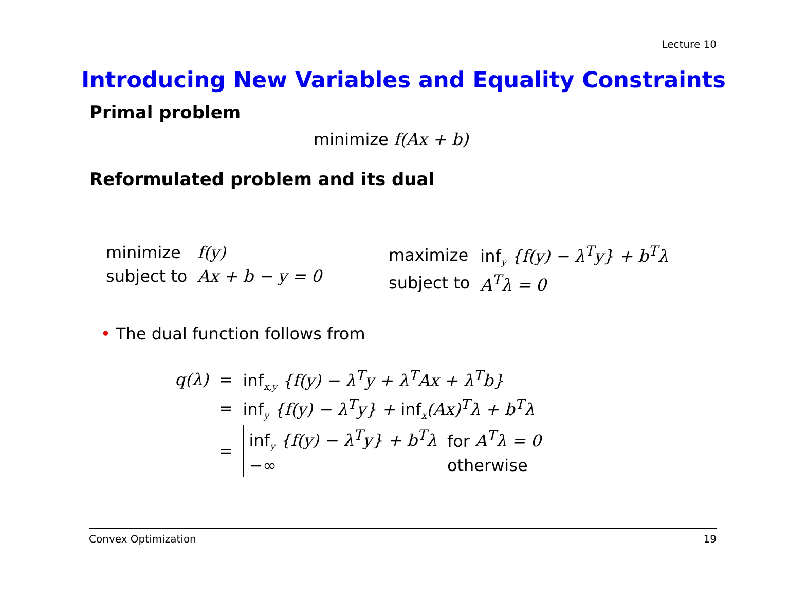Lecture 10
Introducing New Variables and Equality Constraints
Primal problem
minimize f(Ax + b)
Reformulated problem and its dual
| minimize | f(y) |
| subject to | Ax + b − y = 0 |
| maximize | inf<sub>y</sub> {f(y) − λ<sup>T</sup>y} + b<sup>T</sup>λ |
| subject to | A<sup>T</sup>λ = 0 |
• The dual function follows from
| q(λ) | = | inf<sub>x,y</sub> {f(y) − λ<sup>T</sup>y + λ<sup>T</sup>Ax + λ<sup>T</sup>b} |
| | = | inf<sub>y</sub> {f(y) − λ<sup>T</sup>y} + inf<sub>x</sub> (Ax)<sup>T</sup>λ + b<sup>T</sup>λ |
| | = | / inf<sub>y</sub> {f(y) − λ<sup>T</sup>y} + b<sup>T</sup>λ / for A<sup>T</sup>λ = 0 / / −∞ / otherwise / |
Convex Optimization 19